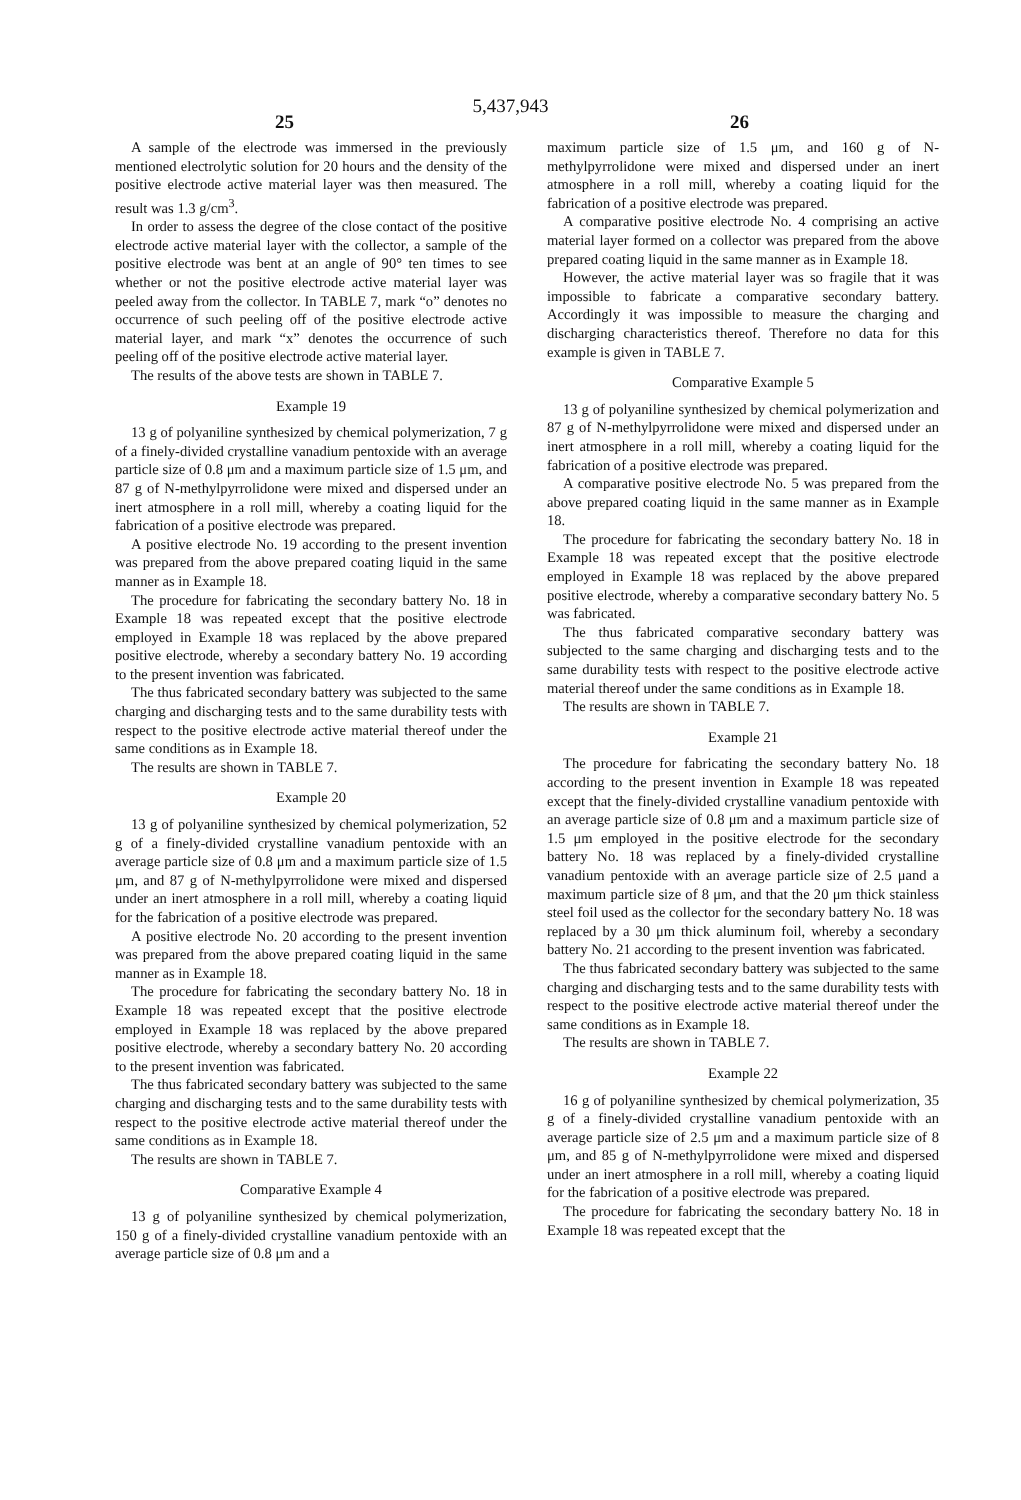25
5,437,943
26
A sample of the electrode was immersed in the previously mentioned electrolytic solution for 20 hours and the density of the positive electrode active material layer was then measured. The result was 1.3 g/cm<sup>3</sup>.
In order to assess the degree of the close contact of the positive electrode active material layer with the collector, a sample of the positive electrode was bent at an angle of 90° ten times to see whether or not the positive electrode active material layer was peeled away from the collector. In TABLE 7, mark “o” denotes no occurrence of such peeling off of the positive electrode active material layer, and mark “x” denotes the occurrence of such peeling off of the positive electrode active material layer.
The results of the above tests are shown in TABLE 7.
Example 19
13 g of polyaniline synthesized by chemical polymerization, 7 g of a finely-divided crystalline vanadium pentoxide with an average particle size of 0.8 μm and a maximum particle size of 1.5 μm, and 87 g of N-methylpyrrolidone were mixed and dispersed under an inert atmosphere in a roll mill, whereby a coating liquid for the fabrication of a positive electrode was prepared.
A positive electrode No. 19 according to the present invention was prepared from the above prepared coating liquid in the same manner as in Example 18.
The procedure for fabricating the secondary battery No. 18 in Example 18 was repeated except that the positive electrode employed in Example 18 was replaced by the above prepared positive electrode, whereby a secondary battery No. 19 according to the present invention was fabricated.
The thus fabricated secondary battery was subjected to the same charging and discharging tests and to the same durability tests with respect to the positive electrode active material thereof under the same conditions as in Example 18.
The results are shown in TABLE 7.
Example 20
13 g of polyaniline synthesized by chemical polymerization, 52 g of a finely-divided crystalline vanadium pentoxide with an average particle size of 0.8 μm and a maximum particle size of 1.5 μm, and 87 g of N-methylpyrrolidone were mixed and dispersed under an inert atmosphere in a roll mill, whereby a coating liquid for the fabrication of a positive electrode was prepared.
A positive electrode No. 20 according to the present invention was prepared from the above prepared coating liquid in the same manner as in Example 18.
The procedure for fabricating the secondary battery No. 18 in Example 18 was repeated except that the positive electrode employed in Example 18 was replaced by the above prepared positive electrode, whereby a secondary battery No. 20 according to the present invention was fabricated.
The thus fabricated secondary battery was subjected to the same charging and discharging tests and to the same durability tests with respect to the positive electrode active material thereof under the same conditions as in Example 18.
The results are shown in TABLE 7.
Comparative Example 4
13 g of polyaniline synthesized by chemical polymerization, 150 g of a finely-divided crystalline vanadium pentoxide with an average particle size of 0.8 μm and a
maximum particle size of 1.5 μm, and 160 g of N-methylpyrrolidone were mixed and dispersed under an inert atmosphere in a roll mill, whereby a coating liquid for the fabrication of a positive electrode was prepared.
A comparative positive electrode No. 4 comprising an active material layer formed on a collector was prepared from the above prepared coating liquid in the same manner as in Example 18.
However, the active material layer was so fragile that it was impossible to fabricate a comparative secondary battery. Accordingly it was impossible to measure the charging and discharging characteristics thereof. Therefore no data for this example is given in TABLE 7.
Comparative Example 5
13 g of polyaniline synthesized by chemical polymerization and 87 g of N-methylpyrrolidone were mixed and dispersed under an inert atmosphere in a roll mill, whereby a coating liquid for the fabrication of a positive electrode was prepared.
A comparative positive electrode No. 5 was prepared from the above prepared coating liquid in the same manner as in Example 18.
The procedure for fabricating the secondary battery No. 18 in Example 18 was repeated except that the positive electrode employed in Example 18 was replaced by the above prepared positive electrode, whereby a comparative secondary battery No. 5 was fabricated.
The thus fabricated comparative secondary battery was subjected to the same charging and discharging tests and to the same durability tests with respect to the positive electrode active material thereof under the same conditions as in Example 18.
The results are shown in TABLE 7.
Example 21
The procedure for fabricating the secondary battery No. 18 according to the present invention in Example 18 was repeated except that the finely-divided crystalline vanadium pentoxide with an average particle size of 0.8 μm and a maximum particle size of 1.5 μm employed in the positive electrode for the secondary battery No. 18 was replaced by a finely-divided crystalline vanadium pentoxide with an average particle size of 2.5 μand a maximum particle size of 8 μm, and that the 20 μm thick stainless steel foil used as the collector for the secondary battery No. 18 was replaced by a 30 μm thick aluminum foil, whereby a secondary battery No. 21 according to the present invention was fabricated.
The thus fabricated secondary battery was subjected to the same charging and discharging tests and to the same durability tests with respect to the positive electrode active material thereof under the same conditions as in Example 18.
The results are shown in TABLE 7.
Example 22
16 g of polyaniline synthesized by chemical polymerization, 35 g of a finely-divided crystalline vanadium pentoxide with an average particle size of 2.5 μm and a maximum particle size of 8 μm, and 85 g of N-methylpyrrolidone were mixed and dispersed under an inert atmosphere in a roll mill, whereby a coating liquid for the fabrication of a positive electrode was prepared.
The procedure for fabricating the secondary battery No. 18 in Example 18 was repeated except that the